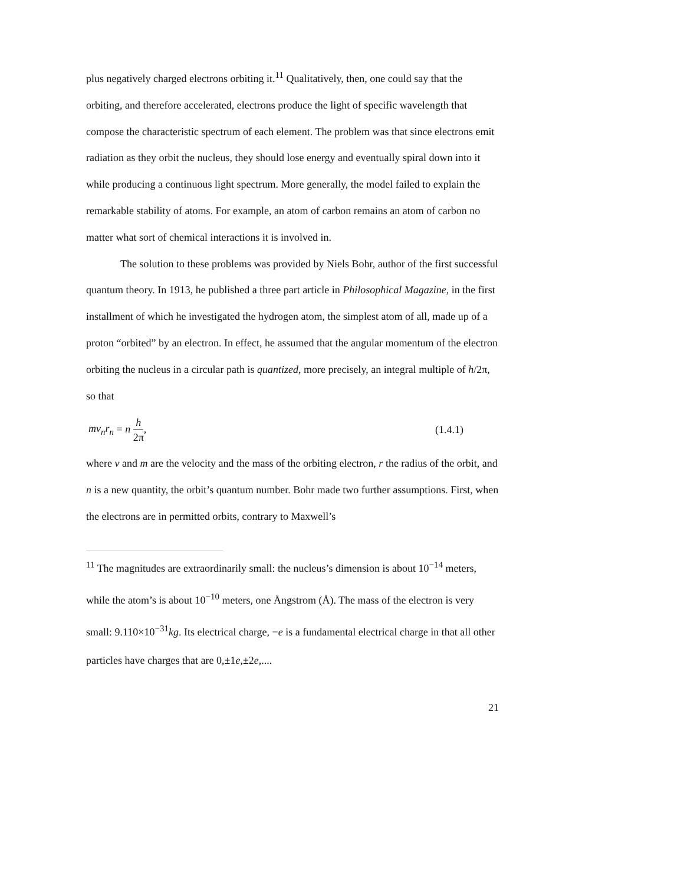plus negatively charged electrons orbiting it.<sup>11</sup> Qualitatively, then, one could say that the orbiting, and therefore accelerated, electrons produce the light of specific wavelength that compose the characteristic spectrum of each element. The problem was that since electrons emit radiation as they orbit the nucleus, they should lose energy and eventually spiral down into it while producing a continuous light spectrum. More generally, the model failed to explain the remarkable stability of atoms. For example, an atom of carbon remains an atom of carbon no matter what sort of chemical interactions it is involved in.
The solution to these problems was provided by Niels Bohr, author of the first successful quantum theory. In 1913, he published a three part article in Philosophical Magazine, in the first installment of which he investigated the hydrogen atom, the simplest atom of all, made up of a proton “orbited” by an electron. In effect, he assumed that the angular momentum of the electron orbiting the nucleus in a circular path is quantized, more precisely, an integral multiple of h/2π, so that
mv<sub>n</sub>r<sub>n</sub> = n h 2π, (1.4.1)
where v and m are the velocity and the mass of the orbiting electron, r the radius of the orbit, and n is a new quantity, the orbit’s quantum number. Bohr made two further assumptions. First, when the electrons are in permitted orbits, contrary to Maxwell’s
<sup>11</sup> The magnitudes are extraordinarily small: the nucleus’s dimension is about 10<sup>−14</sup> meters, while the atom’s is about 10<sup>−10</sup> meters, one Ångstrom (Å). The mass of the electron is very small: 9.110×10<sup>−31</sup>kg. Its electrical charge, −e is a fundamental electrical charge in that all other particles have charges that are 0,±1e,±2e,....
21